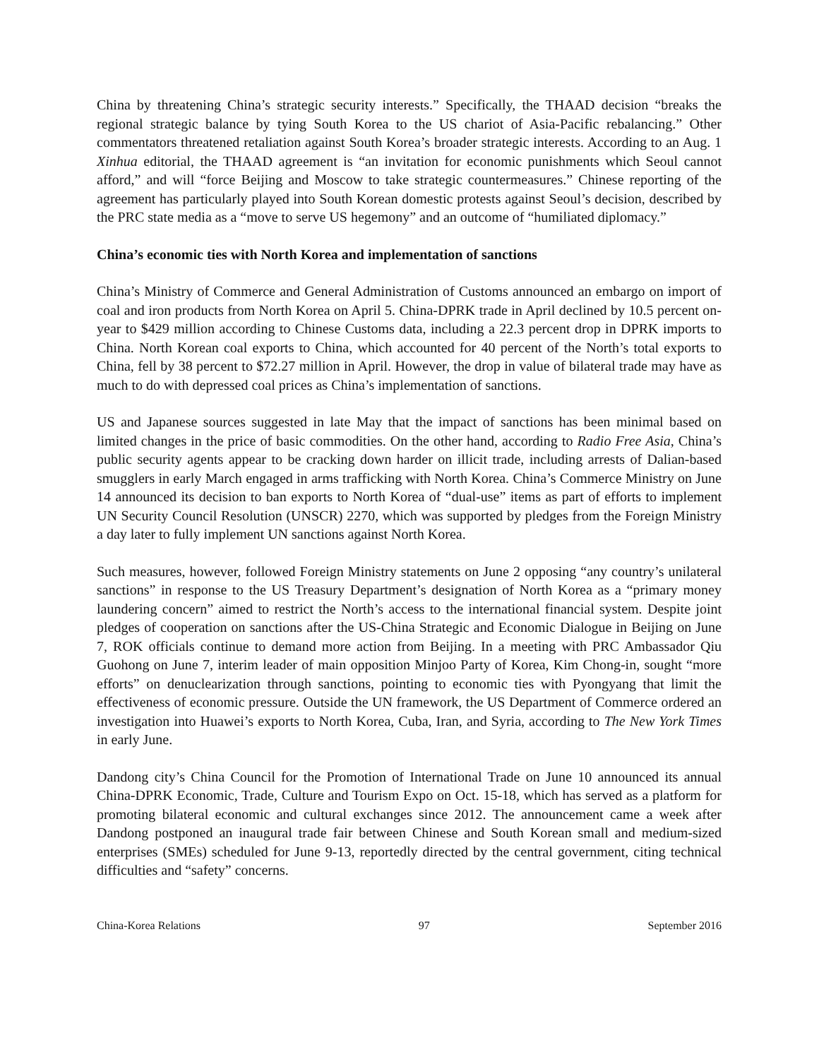China by threatening China’s strategic security interests.” Specifically, the THAAD decision “breaks the regional strategic balance by tying South Korea to the US chariot of Asia-Pacific rebalancing.” Other commentators threatened retaliation against South Korea’s broader strategic interests. According to an Aug. 1 Xinhua editorial, the THAAD agreement is “an invitation for economic punishments which Seoul cannot afford,” and will “force Beijing and Moscow to take strategic countermeasures.” Chinese reporting of the agreement has particularly played into South Korean domestic protests against Seoul’s decision, described by the PRC state media as a “move to serve US hegemony” and an outcome of “humiliated diplomacy.”
China’s economic ties with North Korea and implementation of sanctions
China’s Ministry of Commerce and General Administration of Customs announced an embargo on import of coal and iron products from North Korea on April 5. China-DPRK trade in April declined by 10.5 percent on-year to $429 million according to Chinese Customs data, including a 22.3 percent drop in DPRK imports to China. North Korean coal exports to China, which accounted for 40 percent of the North’s total exports to China, fell by 38 percent to $72.27 million in April. However, the drop in value of bilateral trade may have as much to do with depressed coal prices as China’s implementation of sanctions.
US and Japanese sources suggested in late May that the impact of sanctions has been minimal based on limited changes in the price of basic commodities. On the other hand, according to Radio Free Asia, China’s public security agents appear to be cracking down harder on illicit trade, including arrests of Dalian-based smugglers in early March engaged in arms trafficking with North Korea. China’s Commerce Ministry on June 14 announced its decision to ban exports to North Korea of “dual-use” items as part of efforts to implement UN Security Council Resolution (UNSCR) 2270, which was supported by pledges from the Foreign Ministry a day later to fully implement UN sanctions against North Korea.
Such measures, however, followed Foreign Ministry statements on June 2 opposing “any country’s unilateral sanctions” in response to the US Treasury Department’s designation of North Korea as a “primary money laundering concern” aimed to restrict the North’s access to the international financial system. Despite joint pledges of cooperation on sanctions after the US-China Strategic and Economic Dialogue in Beijing on June 7, ROK officials continue to demand more action from Beijing. In a meeting with PRC Ambassador Qiu Guohong on June 7, interim leader of main opposition Minjoo Party of Korea, Kim Chong-in, sought “more efforts” on denuclearization through sanctions, pointing to economic ties with Pyongyang that limit the effectiveness of economic pressure. Outside the UN framework, the US Department of Commerce ordered an investigation into Huawei’s exports to North Korea, Cuba, Iran, and Syria, according to The New York Times in early June.
Dandong city’s China Council for the Promotion of International Trade on June 10 announced its annual China-DPRK Economic, Trade, Culture and Tourism Expo on Oct. 15-18, which has served as a platform for promoting bilateral economic and cultural exchanges since 2012. The announcement came a week after Dandong postponed an inaugural trade fair between Chinese and South Korean small and medium-sized enterprises (SMEs) scheduled for June 9-13, reportedly directed by the central government, citing technical difficulties and “safety” concerns.
China-Korea Relations 97 September 2016